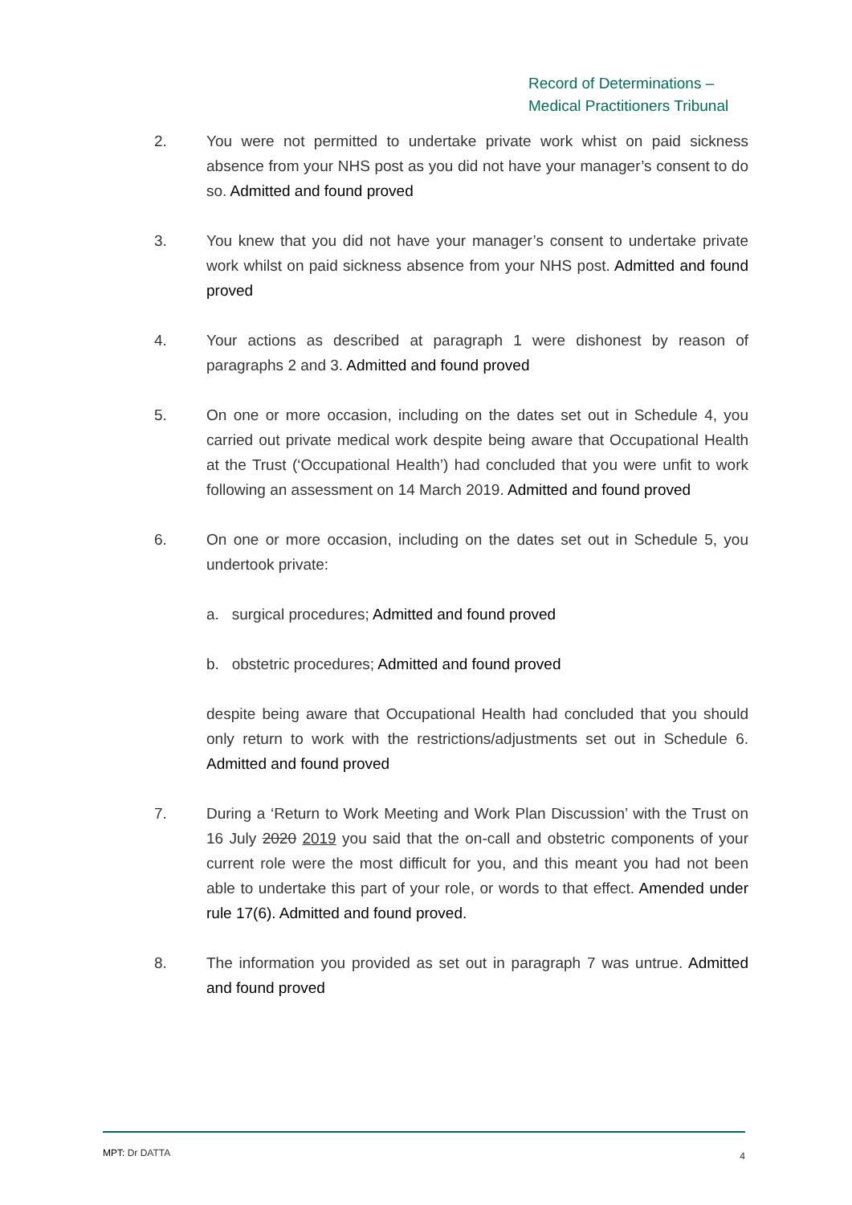Record of Determinations –
Medical Practitioners Tribunal
2. You were not permitted to undertake private work whist on paid sickness absence from your NHS post as you did not have your manager’s consent to do so. Admitted and found proved
3. You knew that you did not have your manager’s consent to undertake private work whilst on paid sickness absence from your NHS post. Admitted and found proved
4. Your actions as described at paragraph 1 were dishonest by reason of paragraphs 2 and 3. Admitted and found proved
5. On one or more occasion, including on the dates set out in Schedule 4, you carried out private medical work despite being aware that Occupational Health at the Trust (‘Occupational Health’) had concluded that you were unfit to work following an assessment on 14 March 2019. Admitted and found proved
6. On one or more occasion, including on the dates set out in Schedule 5, you undertook private:
a. surgical procedures; Admitted and found proved
b. obstetric procedures; Admitted and found proved
despite being aware that Occupational Health had concluded that you should only return to work with the restrictions/adjustments set out in Schedule 6. Admitted and found proved
7. During a ‘Return to Work Meeting and Work Plan Discussion’ with the Trust on 16 July 2020 2019 you said that the on-call and obstetric components of your current role were the most difficult for you, and this meant you had not been able to undertake this part of your role, or words to that effect. Amended under rule 17(6). Admitted and found proved.
8. The information you provided as set out in paragraph 7 was untrue. Admitted and found proved
4
MPT: Dr DATTA